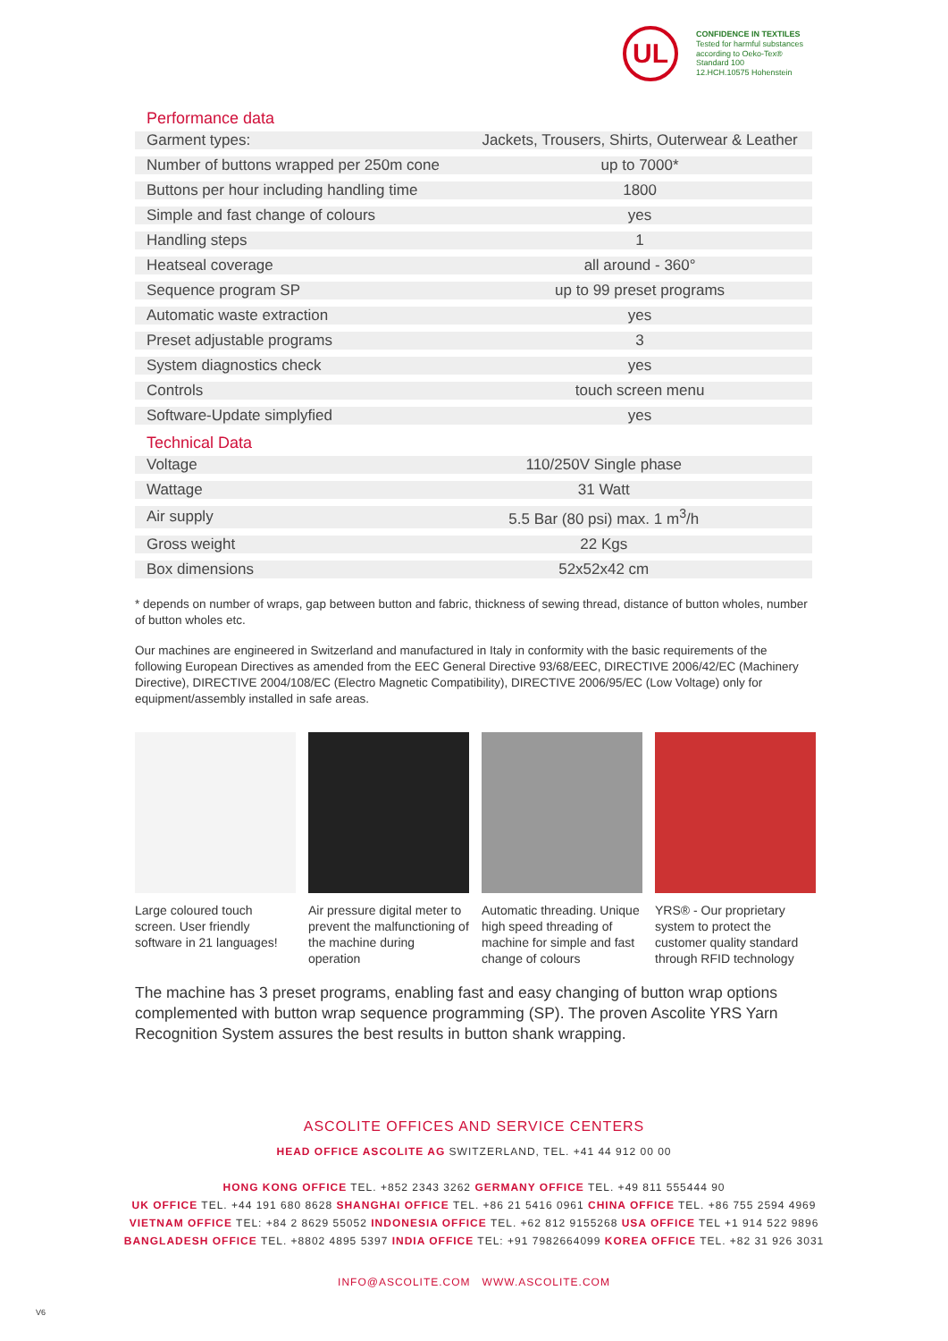UL
CONFIDENCE IN TEXTILES
Tested for harmful substances
according to Oeko-Tex® Standard 100
12.HCH.10575 Hohenstein
Performance data
| Garment types: | Jackets, Trousers, Shirts, Outerwear & Leather |
| Number of buttons wrapped per 250m cone | up to 7000* |
| Buttons per hour including handling time | 1800 |
| Simple and fast change of colours | yes |
| Handling steps | 1 |
| Heatseal coverage | all around - 360° |
| Sequence program SP | up to 99 preset programs |
| Automatic waste extraction | yes |
| Preset adjustable programs | 3 |
| System diagnostics check | yes |
| Controls | touch screen menu |
| Software-Update simplyfied | yes |
Technical Data
| Voltage | 110/250V Single phase |
| Wattage | 31 Watt |
| Air supply | 5.5 Bar (80 psi) max. 1 m<sup>3</sup>/h |
| Gross weight | 22 Kgs |
| Box dimensions | 52x52x42 cm |
* depends on number of wraps, gap between button and fabric, thickness of sewing thread, distance of button wholes, number of button wholes etc.
Our machines are engineered in Switzerland and manufactured in Italy in conformity with the basic requirements of the following European Directives as amended from the EEC General Directive 93/68/EEC, DIRECTIVE 2006/42/EC (Machinery Directive), DIRECTIVE 2004/108/EC (Electro Magnetic Compatibility), DIRECTIVE 2006/95/EC (Low Voltage) only for equipment/assembly installed in safe areas.
Large coloured touch screen. User friendly software in 21 languages!
Air pressure digital meter to prevent the malfunctioning of the machine during operation
Automatic threading. Unique high speed threading of machine for simple and fast change of colours
YRS® - Our proprietary system to protect the customer quality standard through RFID technology
The machine has 3 preset programs, enabling fast and easy changing of button wrap options complemented with button wrap sequence programming (SP). The proven Ascolite YRS Yarn Recognition System assures the best results in button shank wrapping.
ASCOLITE OFFICES AND SERVICE CENTERS
HEAD OFFICE ASCOLITE AG SWITZERLAND, TEL. +41 44 912 00 00
HONG KONG OFFICE TEL. +852 2343 3262 GERMANY OFFICE TEL. +49 811 555444 90
UK OFFICE TEL. +44 191 680 8628 SHANGHAI OFFICE TEL. +86 21 5416 0961 CHINA OFFICE TEL. +86 755 2594 4969
VIETNAM OFFICE TEL: +84 2 8629 55052 INDONESIA OFFICE TEL. +62 812 9155268 USA OFFICE TEL +1 914 522 9896
BANGLADESH OFFICE TEL. +8802 4895 5397 INDIA OFFICE TEL: +91 7982664099 KOREA OFFICE TEL. +82 31 926 3031
INFO@ASCOLITE.COM WWW.ASCOLITE.COM
V6